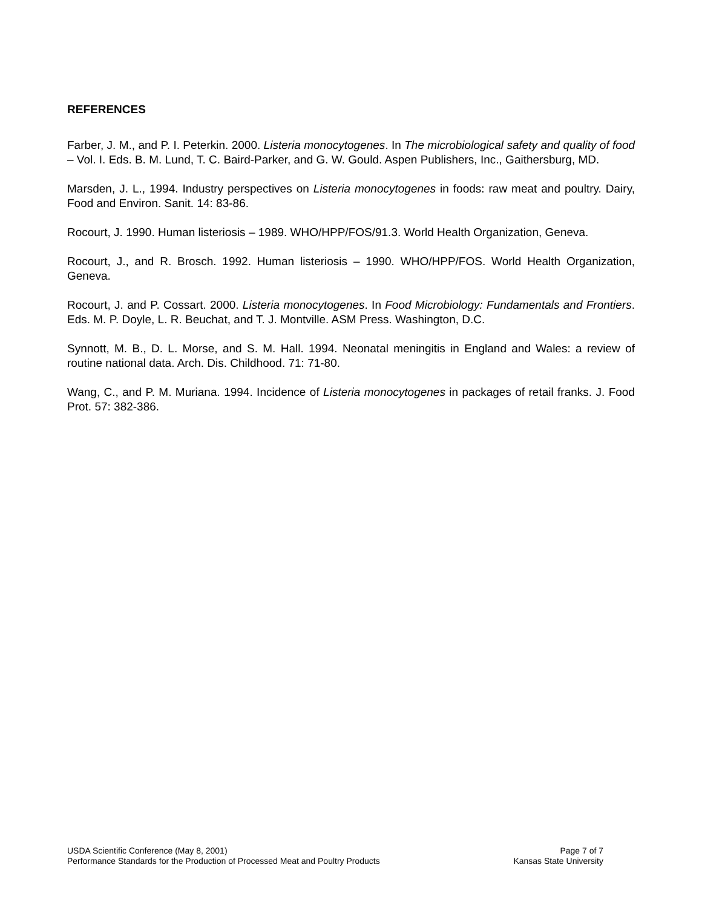REFERENCES
Farber, J. M., and P. I. Peterkin. 2000. Listeria monocytogenes. In The microbiological safety and quality of food – Vol. I. Eds. B. M. Lund, T. C. Baird-Parker, and G. W. Gould. Aspen Publishers, Inc., Gaithersburg, MD.
Marsden, J. L., 1994. Industry perspectives on Listeria monocytogenes in foods: raw meat and poultry. Dairy, Food and Environ. Sanit. 14: 83-86.
Rocourt, J. 1990. Human listeriosis – 1989. WHO/HPP/FOS/91.3. World Health Organization, Geneva.
Rocourt, J., and R. Brosch. 1992. Human listeriosis – 1990. WHO/HPP/FOS. World Health Organization, Geneva.
Rocourt, J. and P. Cossart. 2000. Listeria monocytogenes. In Food Microbiology: Fundamentals and Frontiers. Eds. M. P. Doyle, L. R. Beuchat, and T. J. Montville. ASM Press. Washington, D.C.
Synnott, M. B., D. L. Morse, and S. M. Hall. 1994. Neonatal meningitis in England and Wales: a review of routine national data. Arch. Dis. Childhood. 71: 71-80.
Wang, C., and P. M. Muriana. 1994. Incidence of Listeria monocytogenes in packages of retail franks. J. Food Prot. 57: 382-386.
USDA Scientific Conference (May 8, 2001) Page 7 of 7
Performance Standards for the Production of Processed Meat and Poultry Products Kansas State University